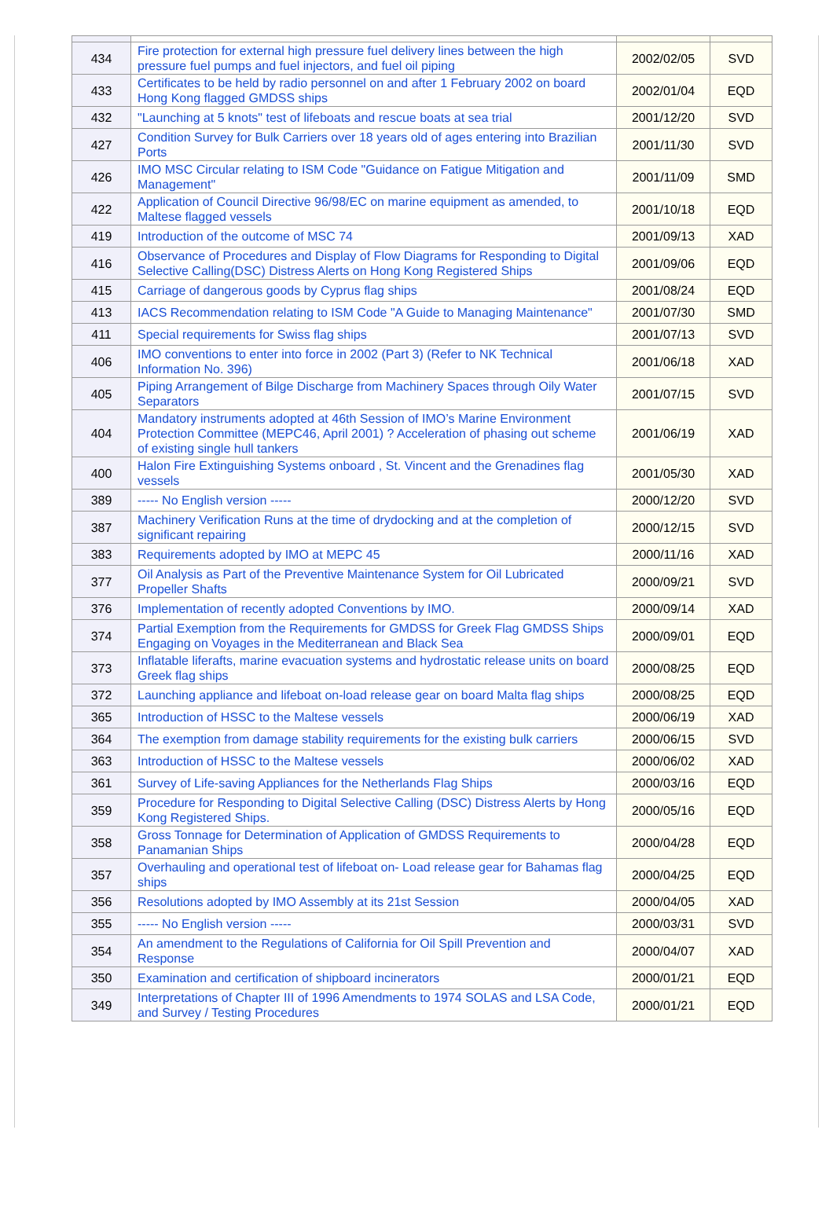| 434 | Fire protection for external high pressure fuel delivery lines between the high pressure fuel pumps and fuel injectors, and fuel oil piping | 2002/02/05 | SVD |
| 433 | Certificates to be held by radio personnel on and after 1 February 2002 on board Hong Kong flagged GMDSS ships | 2002/01/04 | EQD |
| 432 | "Launching at 5 knots" test of lifeboats and rescue boats at sea trial | 2001/12/20 | SVD |
| 427 | Condition Survey for Bulk Carriers over 18 years old of ages entering into Brazilian Ports | 2001/11/30 | SVD |
| 426 | IMO MSC Circular relating to ISM Code "Guidance on Fatigue Mitigation and Management" | 2001/11/09 | SMD |
| 422 | Application of Council Directive 96/98/EC on marine equipment as amended, to Maltese flagged vessels | 2001/10/18 | EQD |
| 419 | Introduction of the outcome of MSC 74 | 2001/09/13 | XAD |
| 416 | Observance of Procedures and Display of Flow Diagrams for Responding to Digital Selective Calling(DSC) Distress Alerts on Hong Kong Registered Ships | 2001/09/06 | EQD |
| 415 | Carriage of dangerous goods by Cyprus flag ships | 2001/08/24 | EQD |
| 413 | IACS Recommendation relating to ISM Code "A Guide to Managing Maintenance" | 2001/07/30 | SMD |
| 411 | Special requirements for Swiss flag ships | 2001/07/13 | SVD |
| 406 | IMO conventions to enter into force in 2002 (Part 3) (Refer to NK Technical Information No. 396) | 2001/06/18 | XAD |
| 405 | Piping Arrangement of Bilge Discharge from Machinery Spaces through Oily Water Separators | 2001/07/15 | SVD |
| 404 | Mandatory instruments adopted at 46th Session of IMO’s Marine Environment Protection Committee (MEPC46, April 2001) ? Acceleration of phasing out scheme of existing single hull tankers | 2001/06/19 | XAD |
| 400 | Halon Fire Extinguishing Systems onboard , St. Vincent and the Grenadines flag vessels | 2001/05/30 | XAD |
| 389 | ----- No English version ----- | 2000/12/20 | SVD |
| 387 | Machinery Verification Runs at the time of drydocking and at the completion of significant repairing | 2000/12/15 | SVD |
| 383 | Requirements adopted by IMO at MEPC 45 | 2000/11/16 | XAD |
| 377 | Oil Analysis as Part of the Preventive Maintenance System for Oil Lubricated Propeller Shafts | 2000/09/21 | SVD |
| 376 | Implementation of recently adopted Conventions by IMO. | 2000/09/14 | XAD |
| 374 | Partial Exemption from the Requirements for GMDSS for Greek Flag GMDSS Ships Engaging on Voyages in the Mediterranean and Black Sea | 2000/09/01 | EQD |
| 373 | Inflatable liferafts, marine evacuation systems and hydrostatic release units on board Greek flag ships | 2000/08/25 | EQD |
| 372 | Launching appliance and lifeboat on-load release gear on board Malta flag ships | 2000/08/25 | EQD |
| 365 | Introduction of HSSC to the Maltese vessels | 2000/06/19 | XAD |
| 364 | The exemption from damage stability requirements for the existing bulk carriers | 2000/06/15 | SVD |
| 363 | Introduction of HSSC to the Maltese vessels | 2000/06/02 | XAD |
| 361 | Survey of Life-saving Appliances for the Netherlands Flag Ships | 2000/03/16 | EQD |
| 359 | Procedure for Responding to Digital Selective Calling (DSC) Distress Alerts by Hong Kong Registered Ships. | 2000/05/16 | EQD |
| 358 | Gross Tonnage for Determination of Application of GMDSS Requirements to Panamanian Ships | 2000/04/28 | EQD |
| 357 | Overhauling and operational test of lifeboat on- Load release gear for Bahamas flag ships | 2000/04/25 | EQD |
| 356 | Resolutions adopted by IMO Assembly at its 21st Session | 2000/04/05 | XAD |
| 355 | ----- No English version ----- | 2000/03/31 | SVD |
| 354 | An amendment to the Regulations of California for Oil Spill Prevention and Response | 2000/04/07 | XAD |
| 350 | Examination and certification of shipboard incinerators | 2000/01/21 | EQD |
| 349 | Interpretations of Chapter III of 1996 Amendments to 1974 SOLAS and LSA Code, and Survey / Testing Procedures | 2000/01/21 | EQD |